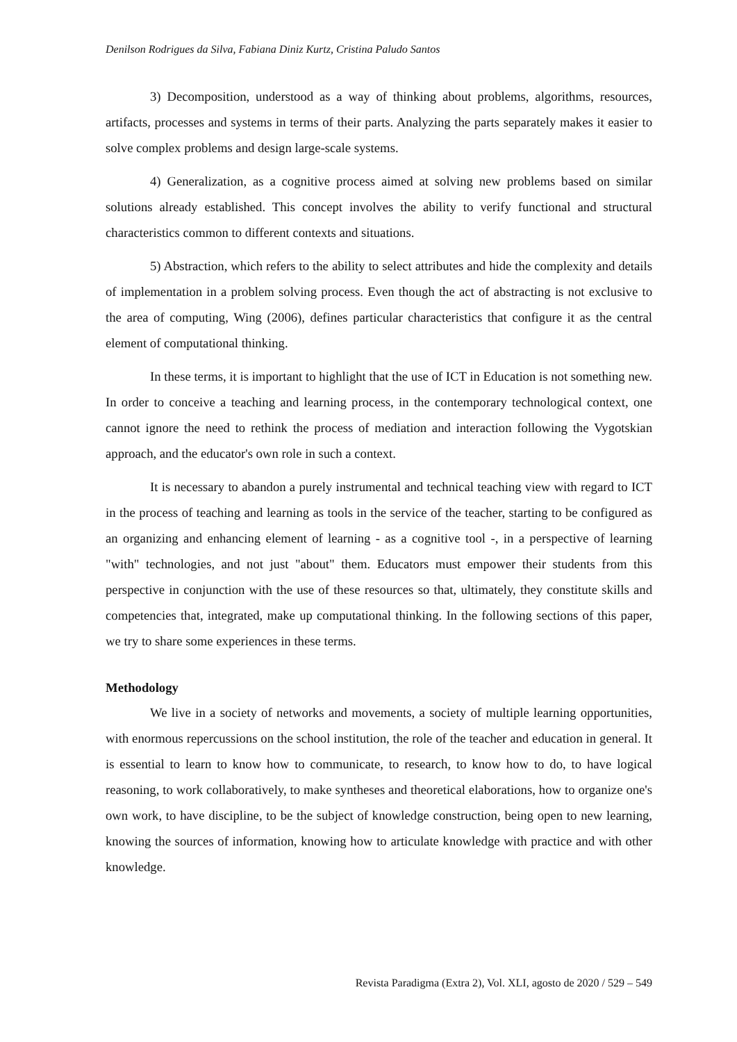Denilson Rodrigues da Silva, Fabiana Diniz Kurtz, Cristina Paludo Santos
3) Decomposition, understood as a way of thinking about problems, algorithms, resources, artifacts, processes and systems in terms of their parts. Analyzing the parts separately makes it easier to solve complex problems and design large-scale systems.
4) Generalization, as a cognitive process aimed at solving new problems based on similar solutions already established. This concept involves the ability to verify functional and structural characteristics common to different contexts and situations.
5) Abstraction, which refers to the ability to select attributes and hide the complexity and details of implementation in a problem solving process. Even though the act of abstracting is not exclusive to the area of computing, Wing (2006), defines particular characteristics that configure it as the central element of computational thinking.
In these terms, it is important to highlight that the use of ICT in Education is not something new. In order to conceive a teaching and learning process, in the contemporary technological context, one cannot ignore the need to rethink the process of mediation and interaction following the Vygotskian approach, and the educator's own role in such a context.
It is necessary to abandon a purely instrumental and technical teaching view with regard to ICT in the process of teaching and learning as tools in the service of the teacher, starting to be configured as an organizing and enhancing element of learning - as a cognitive tool -, in a perspective of learning "with" technologies, and not just "about" them. Educators must empower their students from this perspective in conjunction with the use of these resources so that, ultimately, they constitute skills and competencies that, integrated, make up computational thinking. In the following sections of this paper, we try to share some experiences in these terms.
Methodology
We live in a society of networks and movements, a society of multiple learning opportunities, with enormous repercussions on the school institution, the role of the teacher and education in general. It is essential to learn to know how to communicate, to research, to know how to do, to have logical reasoning, to work collaboratively, to make syntheses and theoretical elaborations, how to organize one's own work, to have discipline, to be the subject of knowledge construction, being open to new learning, knowing the sources of information, knowing how to articulate knowledge with practice and with other knowledge.
Revista Paradigma (Extra 2), Vol. XLI, agosto de 2020 / 529 – 549